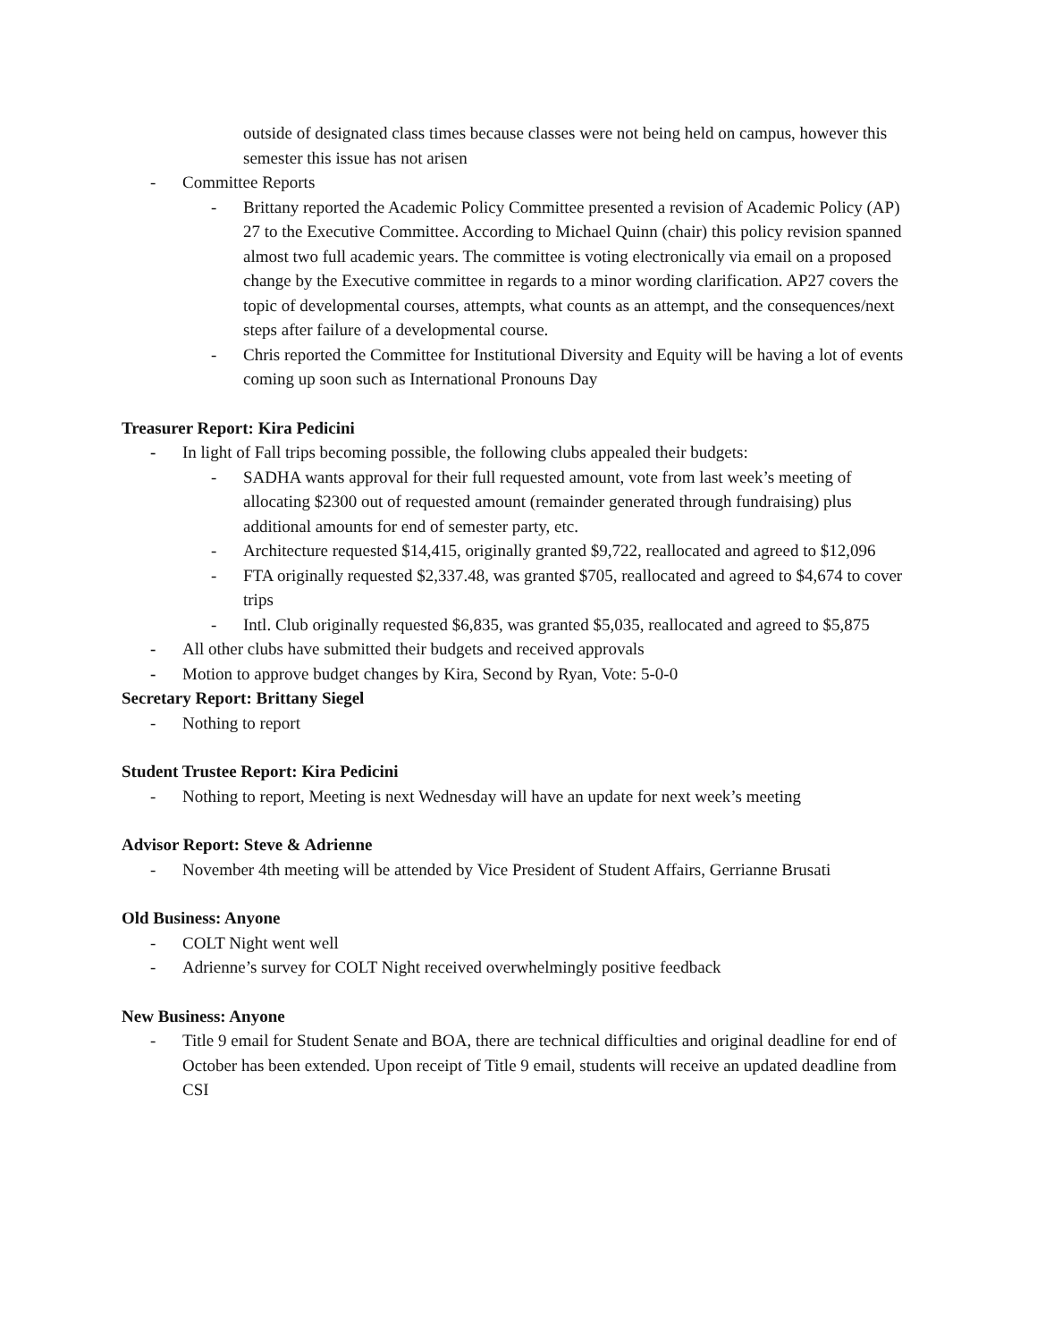outside of designated class times because classes were not being held on campus, however this semester this issue has not arisen
- Committee Reports
- Brittany reported the Academic Policy Committee presented a revision of Academic Policy (AP) 27 to the Executive Committee. According to Michael Quinn (chair) this policy revision spanned almost two full academic years. The committee is voting electronically via email on a proposed change by the Executive committee in regards to a minor wording clarification. AP27 covers the topic of developmental courses, attempts, what counts as an attempt, and the consequences/next steps after failure of a developmental course.
- Chris reported the Committee for Institutional Diversity and Equity will be having a lot of events coming up soon such as International Pronouns Day
Treasurer Report: Kira Pedicini
- In light of Fall trips becoming possible, the following clubs appealed their budgets:
- SADHA wants approval for their full requested amount, vote from last week’s meeting of allocating $2300 out of requested amount (remainder generated through fundraising) plus additional amounts for end of semester party, etc.
- Architecture requested $14,415, originally granted $9,722, reallocated and agreed to $12,096
- FTA originally requested $2,337.48, was granted $705, reallocated and agreed to $4,674 to cover trips
- Intl. Club originally requested $6,835, was granted $5,035, reallocated and agreed to $5,875
- All other clubs have submitted their budgets and received approvals
- Motion to approve budget changes by Kira, Second by Ryan, Vote: 5-0-0
Secretary Report: Brittany Siegel
- Nothing to report
Student Trustee Report: Kira Pedicini
- Nothing to report, Meeting is next Wednesday will have an update for next week’s meeting
Advisor Report: Steve & Adrienne
- November 4th meeting will be attended by Vice President of Student Affairs, Gerrianne Brusati
Old Business: Anyone
- COLT Night went well
- Adrienne’s survey for COLT Night received overwhelmingly positive feedback
New Business: Anyone
- Title 9 email for Student Senate and BOA, there are technical difficulties and original deadline for end of October has been extended. Upon receipt of Title 9 email, students will receive an updated deadline from CSI